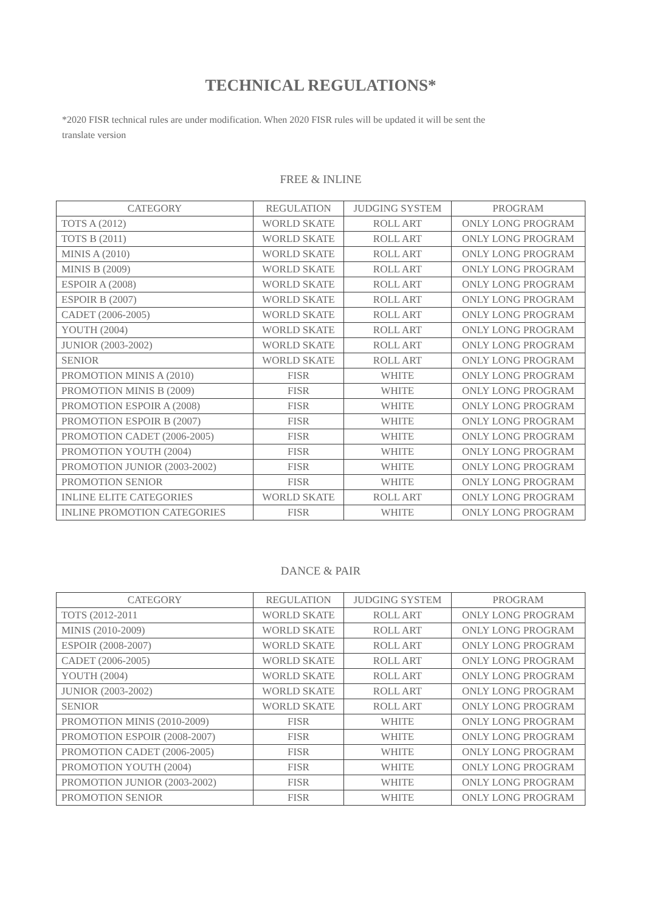TECHNICAL REGULATIONS*
*2020 FISR technical rules are under modification. When 2020 FISR rules will be updated it will be sent the translate version
FREE & INLINE
| CATEGORY | REGULATION | JUDGING SYSTEM | PROGRAM |
| --- | --- | --- | --- |
| TOTS A (2012) | WORLD SKATE | ROLL ART | ONLY LONG PROGRAM |
| TOTS B (2011) | WORLD SKATE | ROLL ART | ONLY LONG PROGRAM |
| MINIS A (2010) | WORLD SKATE | ROLL ART | ONLY LONG PROGRAM |
| MINIS B (2009) | WORLD SKATE | ROLL ART | ONLY LONG PROGRAM |
| ESPOIR A (2008) | WORLD SKATE | ROLL ART | ONLY LONG PROGRAM |
| ESPOIR B (2007) | WORLD SKATE | ROLL ART | ONLY LONG PROGRAM |
| CADET (2006-2005) | WORLD SKATE | ROLL ART | ONLY LONG PROGRAM |
| YOUTH (2004) | WORLD SKATE | ROLL ART | ONLY LONG PROGRAM |
| JUNIOR (2003-2002) | WORLD SKATE | ROLL ART | ONLY LONG PROGRAM |
| SENIOR | WORLD SKATE | ROLL ART | ONLY LONG PROGRAM |
| PROMOTION MINIS A (2010) | FISR | WHITE | ONLY LONG PROGRAM |
| PROMOTION MINIS B (2009) | FISR | WHITE | ONLY LONG PROGRAM |
| PROMOTION ESPOIR A (2008) | FISR | WHITE | ONLY LONG PROGRAM |
| PROMOTION ESPOIR B (2007) | FISR | WHITE | ONLY LONG PROGRAM |
| PROMOTION CADET (2006-2005) | FISR | WHITE | ONLY LONG PROGRAM |
| PROMOTION YOUTH (2004) | FISR | WHITE | ONLY LONG PROGRAM |
| PROMOTION JUNIOR (2003-2002) | FISR | WHITE | ONLY LONG PROGRAM |
| PROMOTION SENIOR | FISR | WHITE | ONLY LONG PROGRAM |
| INLINE ELITE CATEGORIES | WORLD SKATE | ROLL ART | ONLY LONG PROGRAM |
| INLINE PROMOTION CATEGORIES | FISR | WHITE | ONLY LONG PROGRAM |
DANCE & PAIR
| CATEGORY | REGULATION | JUDGING SYSTEM | PROGRAM |
| --- | --- | --- | --- |
| TOTS (2012-2011 | WORLD SKATE | ROLL ART | ONLY LONG PROGRAM |
| MINIS (2010-2009) | WORLD SKATE | ROLL ART | ONLY LONG PROGRAM |
| ESPOIR (2008-2007) | WORLD SKATE | ROLL ART | ONLY LONG PROGRAM |
| CADET (2006-2005) | WORLD SKATE | ROLL ART | ONLY LONG PROGRAM |
| YOUTH (2004) | WORLD SKATE | ROLL ART | ONLY LONG PROGRAM |
| JUNIOR (2003-2002) | WORLD SKATE | ROLL ART | ONLY LONG PROGRAM |
| SENIOR | WORLD SKATE | ROLL ART | ONLY LONG PROGRAM |
| PROMOTION MINIS (2010-2009) | FISR | WHITE | ONLY LONG PROGRAM |
| PROMOTION ESPOIR (2008-2007) | FISR | WHITE | ONLY LONG PROGRAM |
| PROMOTION CADET (2006-2005) | FISR | WHITE | ONLY LONG PROGRAM |
| PROMOTION YOUTH (2004) | FISR | WHITE | ONLY LONG PROGRAM |
| PROMOTION JUNIOR (2003-2002) | FISR | WHITE | ONLY LONG PROGRAM |
| PROMOTION SENIOR | FISR | WHITE | ONLY LONG PROGRAM |